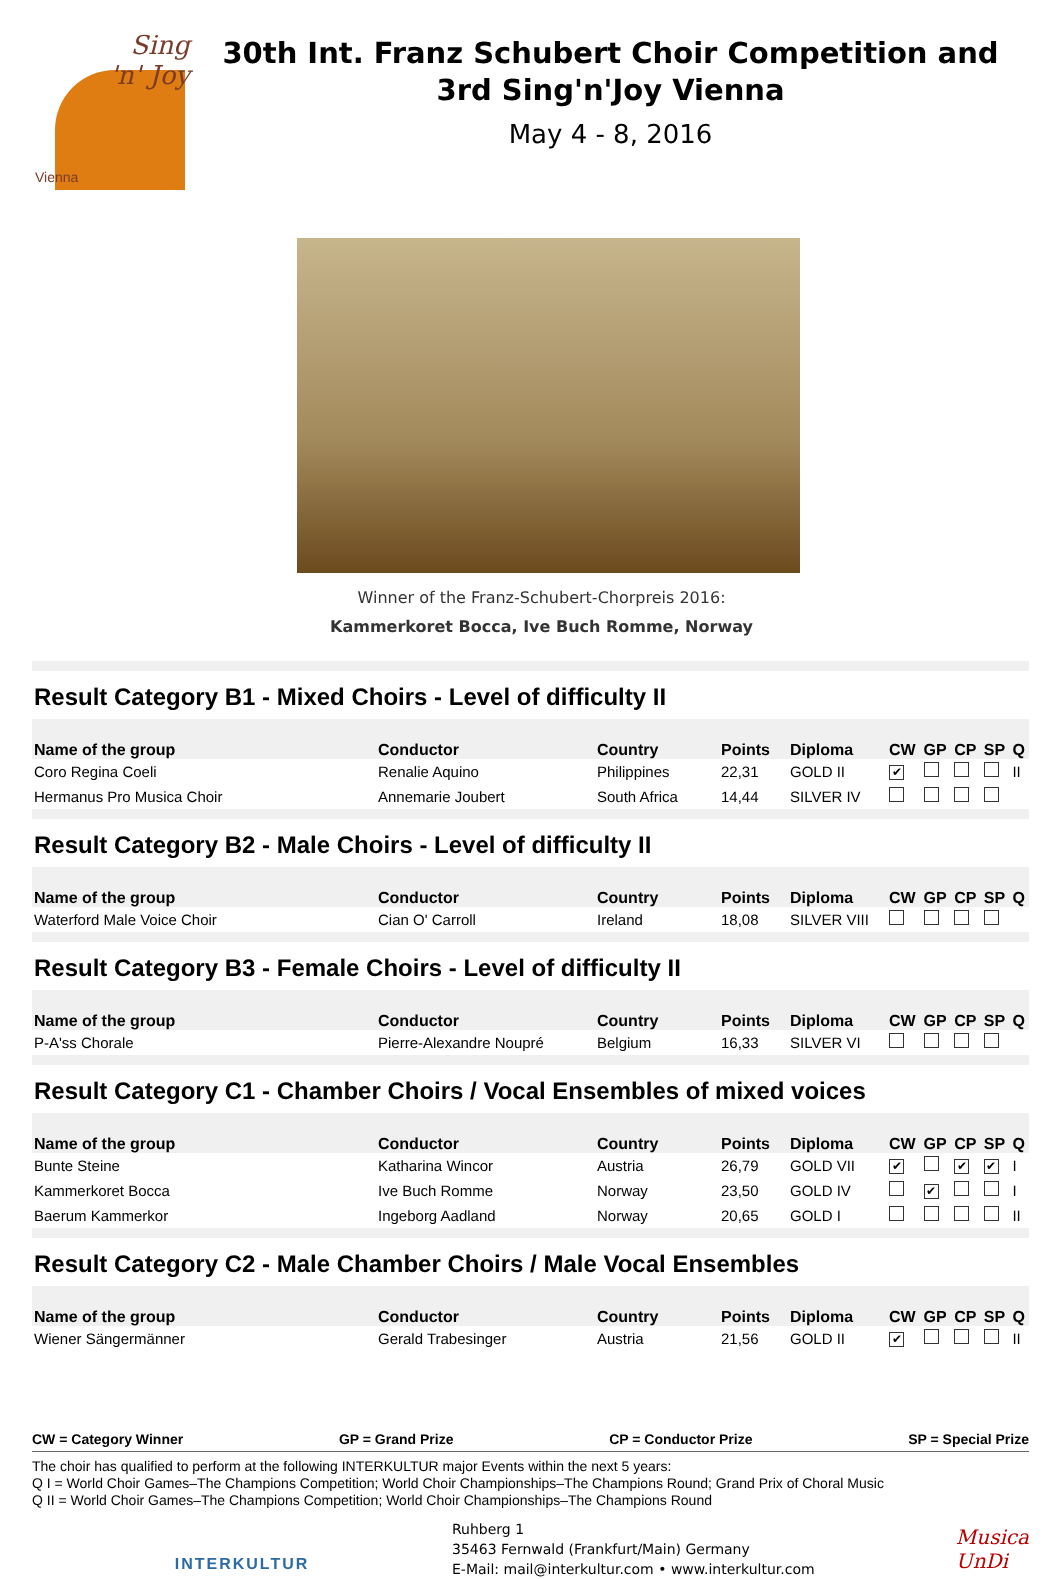Sing
'n' Joy
Vienna
30th Int. Franz Schubert Choir Competition and
3rd Sing'n'Joy Vienna
May 4 - 8, 2016
Winner of the Franz-Schubert-Chorpreis 2016:
Kammerkoret Bocca, Ive Buch Romme, Norway
Result Category B1 - Mixed Choirs - Level of difficulty II
| Name of the group | Conductor | Country | Points | Diploma | CW | GP | CP | SP | Q |
| --- | --- | --- | --- | --- | --- | --- | --- | --- | --- |
| Coro Regina Coeli | Renalie Aquino | Philippines | 22,31 | GOLD II | ✔ | | | | II |
| Hermanus Pro Musica Choir | Annemarie Joubert | South Africa | 14,44 | SILVER IV | | | | | |
Result Category B2 - Male Choirs - Level of difficulty II
| Name of the group | Conductor | Country | Points | Diploma | CW | GP | CP | SP | Q |
| --- | --- | --- | --- | --- | --- | --- | --- | --- | --- |
| Waterford Male Voice Choir | Cian O' Carroll | Ireland | 18,08 | SILVER VIII | | | | | |
Result Category B3 - Female Choirs - Level of difficulty II
| Name of the group | Conductor | Country | Points | Diploma | CW | GP | CP | SP | Q |
| --- | --- | --- | --- | --- | --- | --- | --- | --- | --- |
| P-A'ss Chorale | Pierre-Alexandre Noupré | Belgium | 16,33 | SILVER VI | | | | | |
Result Category C1 - Chamber Choirs / Vocal Ensembles of mixed voices
| Name of the group | Conductor | Country | Points | Diploma | CW | GP | CP | SP | Q |
| --- | --- | --- | --- | --- | --- | --- | --- | --- | --- |
| Bunte Steine | Katharina Wincor | Austria | 26,79 | GOLD VII | ✔ | | ✔ | ✔ | I |
| Kammerkoret Bocca | Ive Buch Romme | Norway | 23,50 | GOLD IV | | ✔ | | | I |
| Baerum Kammerkor | Ingeborg Aadland | Norway | 20,65 | GOLD I | | | | | II |
Result Category C2 - Male Chamber Choirs / Male Vocal Ensembles
| Name of the group | Conductor | Country | Points | Diploma | CW | GP | CP | SP | Q |
| --- | --- | --- | --- | --- | --- | --- | --- | --- | --- |
| Wiener Sängermänner | Gerald Trabesinger | Austria | 21,56 | GOLD II | ✔ | | | | II |
CW = Category Winner GP = Grand Prize CP = Conductor Prize SP = Special Prize
The choir has qualified to perform at the following INTERKULTUR major Events within the next 5 years:
Q I = World Choir Games–The Champions Competition; World Choir Championships–The Champions Round; Grand Prix of Choral Music
Q II = World Choir Games–The Champions Competition; World Choir Championships–The Champions Round
INTERKULTUR
Ruhberg 1
35463 Fernwald (Frankfurt/Main) Germany
E-Mail: mail@interkultur.com • www.interkultur.com
Musica
UnDi